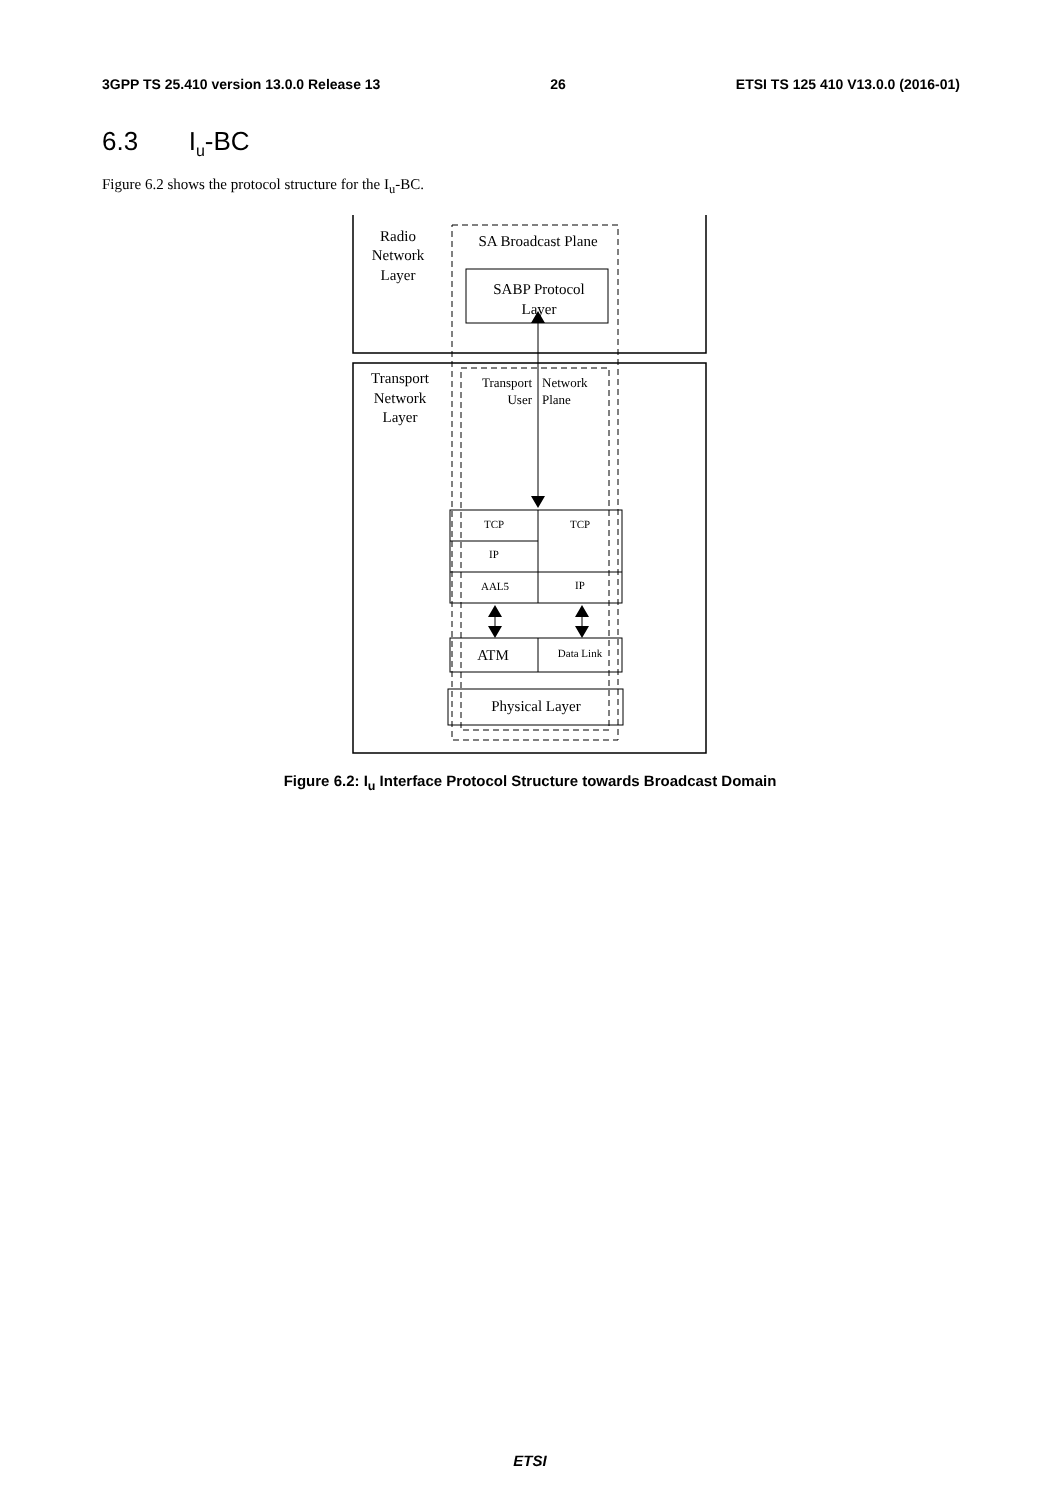3GPP TS 25.410 version 13.0.0 Release 13 26 ETSI TS 125 410 V13.0.0 (2016-01)
6.3 I<sub>u</sub>-BC
Figure 6.2 shows the protocol structure for the I<sub>u</sub>-BC.
Radio
Network
Layer
SA Broadcast Plane
SABP Protocol
Layer
Transport
Network
Layer
Transport
User
Network
Plane
TCP
TCP
IP
AAL5
IP
Data Link
ATM
Physical Layer
Figure 6.2: I<sub>u</sub> Interface Protocol Structure towards Broadcast Domain
ETSI